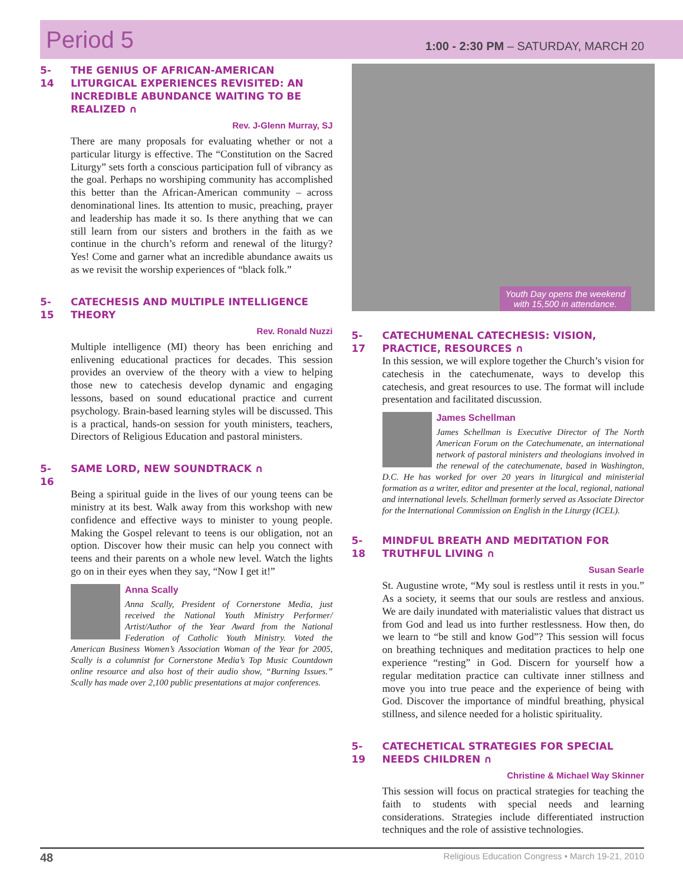Period 5
1:00 - 2:30 PM – SATURDAY, MARCH 20
5-14 THE GENIUS OF AFRICAN-AMERICAN LITURGICAL EXPERIENCES REVISITED: AN INCREDIBLE ABUNDANCE WAITING TO BE REALIZED ∩
Rev. J-Glenn Murray, SJ
There are many proposals for evaluating whether or not a particular liturgy is effective. The “Constitution on the Sacred Liturgy” sets forth a conscious participation full of vibrancy as the goal. Perhaps no worshiping community has accomplished this better than the African-American community – across denominational lines. Its attention to music, preaching, prayer and leadership has made it so. Is there anything that we can still learn from our sisters and brothers in the faith as we continue in the church’s reform and renewal of the liturgy? Yes! Come and garner what an incredible abundance awaits us as we revisit the worship experiences of “black folk.”
5-15 CATECHESIS AND MULTIPLE INTELLIGENCE THEORY
Rev. Ronald Nuzzi
Multiple intelligence (MI) theory has been enriching and enlivening educational practices for decades. This session provides an overview of the theory with a view to helping those new to catechesis develop dynamic and engaging lessons, based on sound educational practice and current psychology. Brain-based learning styles will be discussed. This is a practical, hands-on session for youth ministers, teachers, Directors of Religious Education and pastoral ministers.
5-16 SAME LORD, NEW SOUNDTRACK ∩
Being a spiritual guide in the lives of our young teens can be ministry at its best. Walk away from this workshop with new confidence and effective ways to minister to young people. Making the Gospel relevant to teens is our obligation, not an option. Discover how their music can help you connect with teens and their parents on a whole new level. Watch the lights go on in their eyes when they say, “Now I get it!”
Anna Scally
Anna Scally, President of Cornerstone Media, just received the National Youth Ministry Performer/ Artist/Author of the Year Award from the National Federation of Catholic Youth Ministry. Voted the American Business Women’s Association Woman of the Year for 2005, Scally is a columnist for Cornerstone Media’s Top Music Countdown online resource and also host of their audio show, “Burning Issues.” Scally has made over 2,100 public presentations at major conferences.
Youth Day opens the weekend
with 15,500 in attendance.
5-17 CATECHUMENAL CATECHESIS: VISION, PRACTICE, RESOURCES ∩
In this session, we will explore together the Church’s vision for catechesis in the catechumenate, ways to develop this catechesis, and great resources to use. The format will include presentation and facilitated discussion.
James Schellman
James Schellman is Executive Director of The North American Forum on the Catechumenate, an international network of pastoral ministers and theologians involved in the renewal of the catechumenate, based in Washington, D.C. He has worked for over 20 years in liturgical and ministerial formation as a writer, editor and presenter at the local, regional, national and international levels. Schellman formerly served as Associate Director for the International Commission on English in the Liturgy (ICEL).
5-18 MINDFUL BREATH AND MEDITATION FOR TRUTHFUL LIVING ∩
Susan Searle
St. Augustine wrote, “My soul is restless until it rests in you.” As a society, it seems that our souls are restless and anxious. We are daily inundated with materialistic values that distract us from God and lead us into further restlessness. How then, do we learn to “be still and know God”? This session will focus on breathing techniques and meditation practices to help one experience “resting” in God. Discern for yourself how a regular meditation practice can cultivate inner stillness and move you into true peace and the experience of being with God. Discover the importance of mindful breathing, physical stillness, and silence needed for a holistic spirituality.
5-19 CATECHETICAL STRATEGIES FOR SPECIAL NEEDS CHILDREN ∩
Christine & Michael Way Skinner
This session will focus on practical strategies for teaching the faith to students with special needs and learning considerations. Strategies include differentiated instruction techniques and the role of assistive technologies.
48 Religious Education Congress • March 19-21, 2010